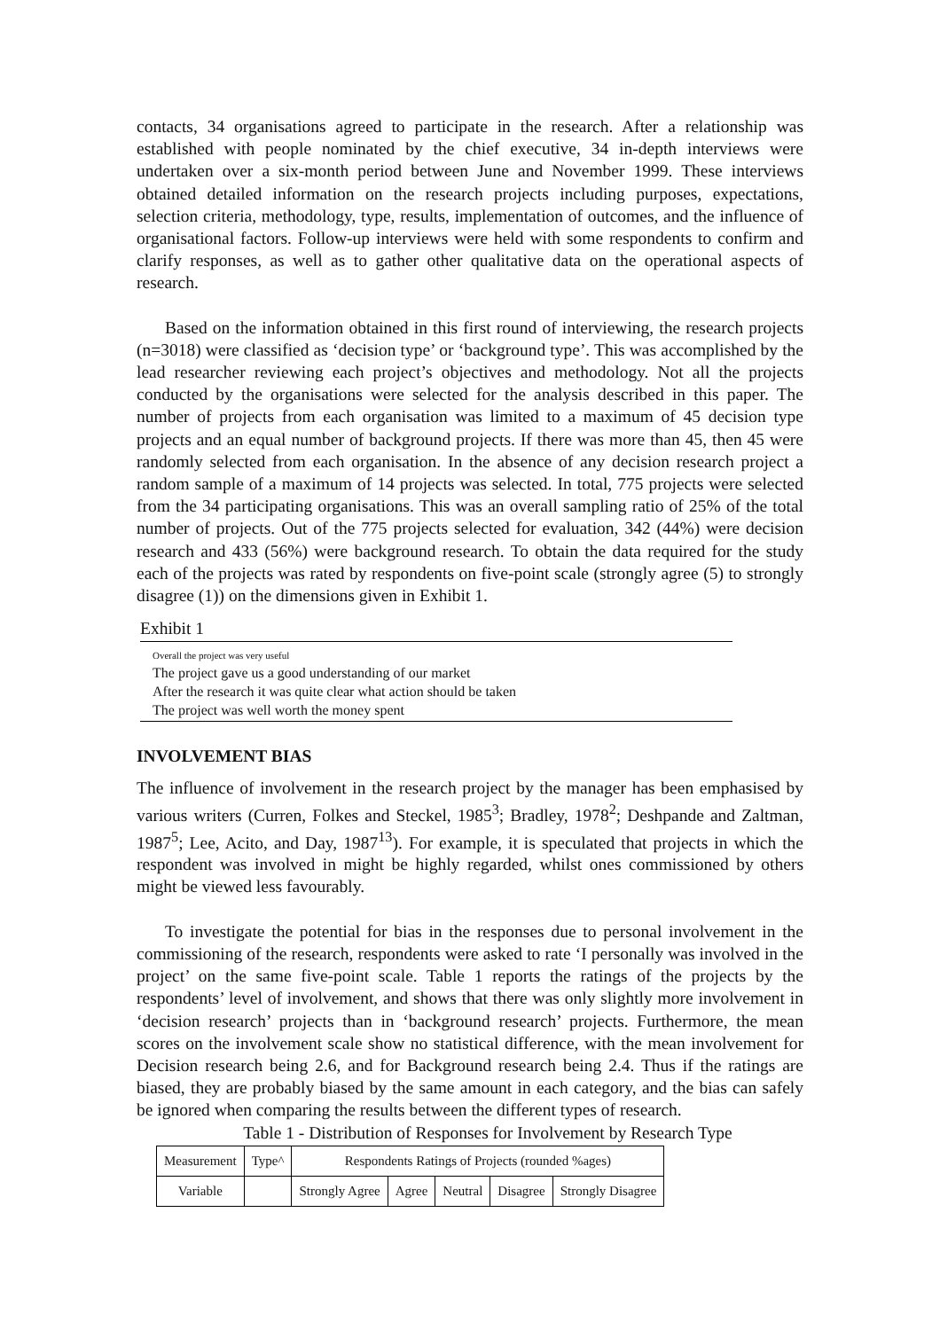contacts, 34 organisations agreed to participate in the research. After a relationship was established with people nominated by the chief executive, 34 in-depth interviews were undertaken over a six-month period between June and November 1999. These interviews obtained detailed information on the research projects including purposes, expectations, selection criteria, methodology, type, results, implementation of outcomes, and the influence of organisational factors. Follow-up interviews were held with some respondents to confirm and clarify responses, as well as to gather other qualitative data on the operational aspects of research.
Based on the information obtained in this first round of interviewing, the research projects (n=3018) were classified as ‘decision type’ or ‘background type’. This was accomplished by the lead researcher reviewing each project’s objectives and methodology. Not all the projects conducted by the organisations were selected for the analysis described in this paper. The number of projects from each organisation was limited to a maximum of 45 decision type projects and an equal number of background projects. If there was more than 45, then 45 were randomly selected from each organisation. In the absence of any decision research project a random sample of a maximum of 14 projects was selected. In total, 775 projects were selected from the 34 participating organisations. This was an overall sampling ratio of 25% of the total number of projects. Out of the 775 projects selected for evaluation, 342 (44%) were decision research and 433 (56%) were background research. To obtain the data required for the study each of the projects was rated by respondents on five-point scale (strongly agree (5) to strongly disagree (1)) on the dimensions given in Exhibit 1.
Exhibit 1
Overall the project was very useful
The project gave us a good understanding of our market
After the research it was quite clear what action should be taken
The project was well worth the money spent
INVOLVEMENT BIAS
The influence of involvement in the research project by the manager has been emphasised by various writers (Curren, Folkes and Steckel, 1985<sup>3</sup>; Bradley, 1978<sup>2</sup>; Deshpande and Zaltman, 1987<sup>5</sup>; Lee, Acito, and Day, 1987<sup>13</sup>). For example, it is speculated that projects in which the respondent was involved in might be highly regarded, whilst ones commissioned by others might be viewed less favourably.
To investigate the potential for bias in the responses due to personal involvement in the commissioning of the research, respondents were asked to rate ‘I personally was involved in the project’ on the same five-point scale. Table 1 reports the ratings of the projects by the respondents’ level of involvement, and shows that there was only slightly more involvement in ‘decision research’ projects than in ‘background research’ projects. Furthermore, the mean scores on the involvement scale show no statistical difference, with the mean involvement for Decision research being 2.6, and for Background research being 2.4. Thus if the ratings are biased, they are probably biased by the same amount in each category, and the bias can safely be ignored when comparing the results between the different types of research.
Table 1 - Distribution of Responses for Involvement by Research Type
| Measurement | Type^ | Respondents Ratings of Projects (rounded %ages) | | | | |
| Variable | | Strongly Agree | Agree | Neutral | Disagree | Strongly Disagree |